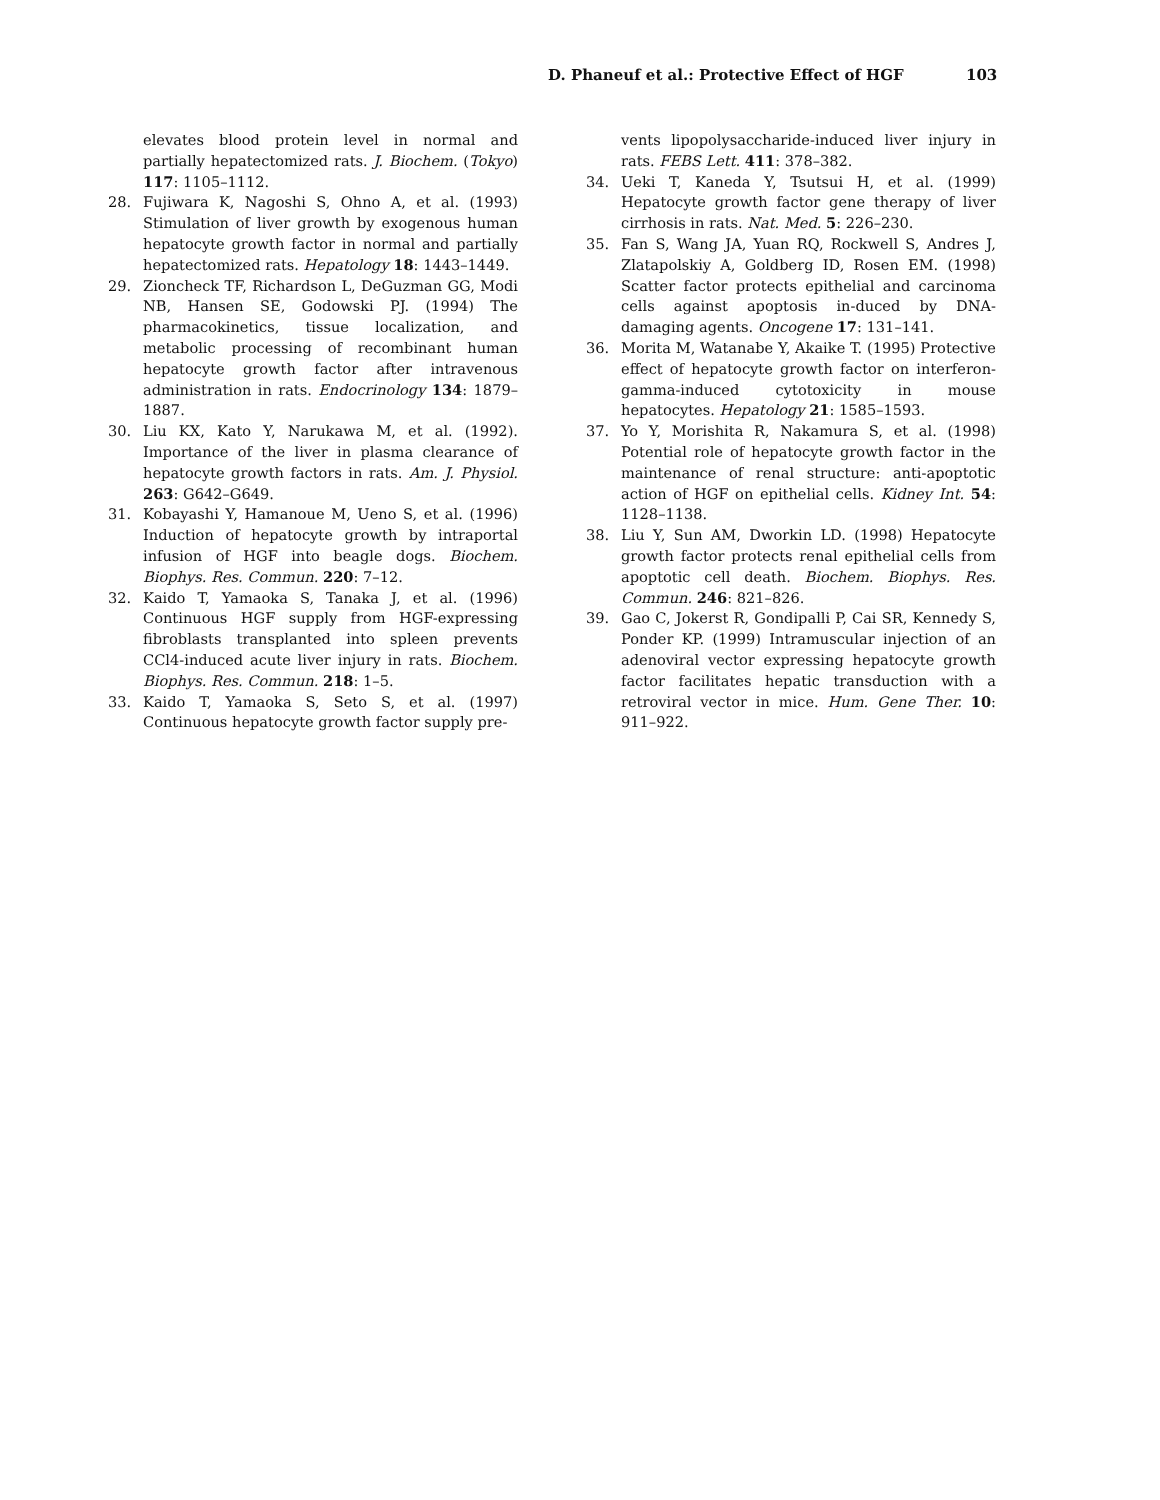D. Phaneuf et al.: Protective Effect of HGF 103
elevates blood protein level in normal and partially hepatectomized rats. J. Biochem. (Tokyo) 117: 1105–1112.
28. Fujiwara K, Nagoshi S, Ohno A, et al. (1993) Stimulation of liver growth by exogenous human hepatocyte growth factor in normal and partially hepatectomized rats. Hepatology 18: 1443–1449.
29. Zioncheck TF, Richardson L, DeGuzman GG, Modi NB, Hansen SE, Godowski PJ. (1994) The pharmacokinetics, tissue localization, and metabolic processing of recombinant human hepatocyte growth factor after intravenous administration in rats. Endocrinology 134: 1879–1887.
30. Liu KX, Kato Y, Narukawa M, et al. (1992). Importance of the liver in plasma clearance of hepatocyte growth factors in rats. Am. J. Physiol. 263: G642–G649.
31. Kobayashi Y, Hamanoue M, Ueno S, et al. (1996) Induction of hepatocyte growth by intraportal infusion of HGF into beagle dogs. Biochem. Biophys. Res. Commun. 220: 7–12.
32. Kaido T, Yamaoka S, Tanaka J, et al. (1996) Continuous HGF supply from HGF-expressing fibroblasts transplanted into spleen prevents CCl4-induced acute liver injury in rats. Biochem. Biophys. Res. Commun. 218: 1–5.
33. Kaido T, Yamaoka S, Seto S, et al. (1997) Continuous hepatocyte growth factor supply pre-
vents lipopolysaccharide-induced liver injury in rats. FEBS Lett. 411: 378–382.
34. Ueki T, Kaneda Y, Tsutsui H, et al. (1999) Hepatocyte growth factor gene therapy of liver cirrhosis in rats. Nat. Med. 5: 226–230.
35. Fan S, Wang JA, Yuan RQ, Rockwell S, Andres J, Zlatapolskiy A, Goldberg ID, Rosen EM. (1998) Scatter factor protects epithelial and carcinoma cells against apoptosis in-duced by DNA-damaging agents. Oncogene 17: 131–141.
36. Morita M, Watanabe Y, Akaike T. (1995) Protective effect of hepatocyte growth factor on interferon-gamma-induced cytotoxicity in mouse hepatocytes. Hepatology 21: 1585–1593.
37. Yo Y, Morishita R, Nakamura S, et al. (1998) Potential role of hepatocyte growth factor in the maintenance of renal structure: anti-apoptotic action of HGF on epithelial cells. Kidney Int. 54: 1128–1138.
38. Liu Y, Sun AM, Dworkin LD. (1998) Hepatocyte growth factor protects renal epithelial cells from apoptotic cell death. Biochem. Biophys. Res. Commun. 246: 821–826.
39. Gao C, Jokerst R, Gondipalli P, Cai SR, Kennedy S, Ponder KP. (1999) Intramuscular injection of an adenoviral vector expressing hepatocyte growth factor facilitates hepatic transduction with a retroviral vector in mice. Hum. Gene Ther. 10: 911–922.